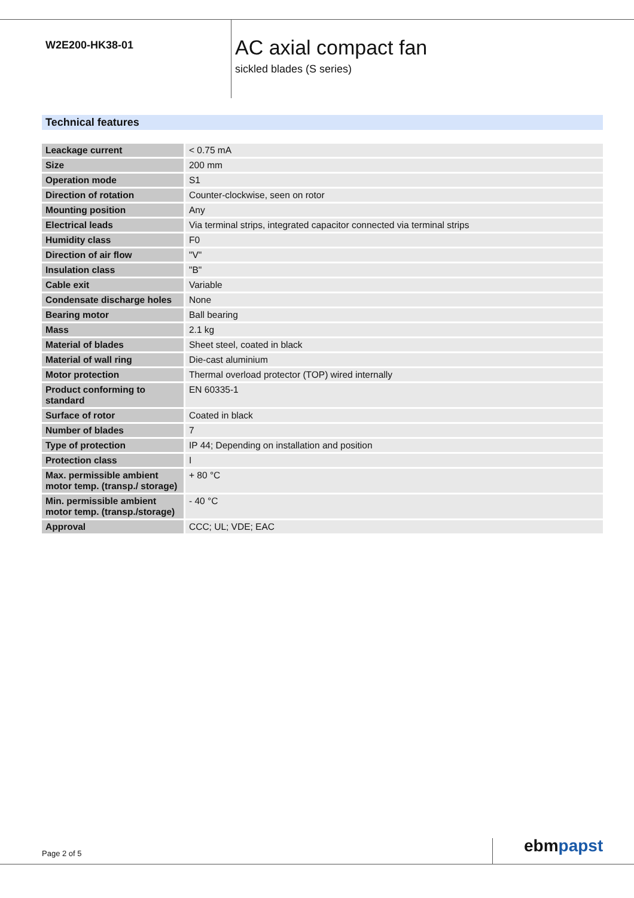W2E200-HK38-01
AC axial compact fan
sickled blades (S series)
Technical features
| Leackage current | < 0.75 mA |
| Size | 200 mm |
| Operation mode | S1 |
| Direction of rotation | Counter-clockwise, seen on rotor |
| Mounting position | Any |
| Electrical leads | Via terminal strips, integrated capacitor connected via terminal strips |
| Humidity class | F0 |
| Direction of air flow | "V" |
| Insulation class | "B" |
| Cable exit | Variable |
| Condensate discharge holes | None |
| Bearing motor | Ball bearing |
| Mass | 2.1 kg |
| Material of blades | Sheet steel, coated in black |
| Material of wall ring | Die-cast aluminium |
| Motor protection | Thermal overload protector (TOP) wired internally |
| Product conforming to standard | EN 60335-1 |
| Surface of rotor | Coated in black |
| Number of blades | 7 |
| Type of protection | IP 44; Depending on installation and position |
| Protection class | I |
| Max. permissible ambient motor temp. (transp./ storage) | + 80 °C |
| Min. permissible ambient motor temp. (transp./storage) | - 40 °C |
| Approval | CCC; UL; VDE; EAC |
Page 2 of 5 ebmpapst